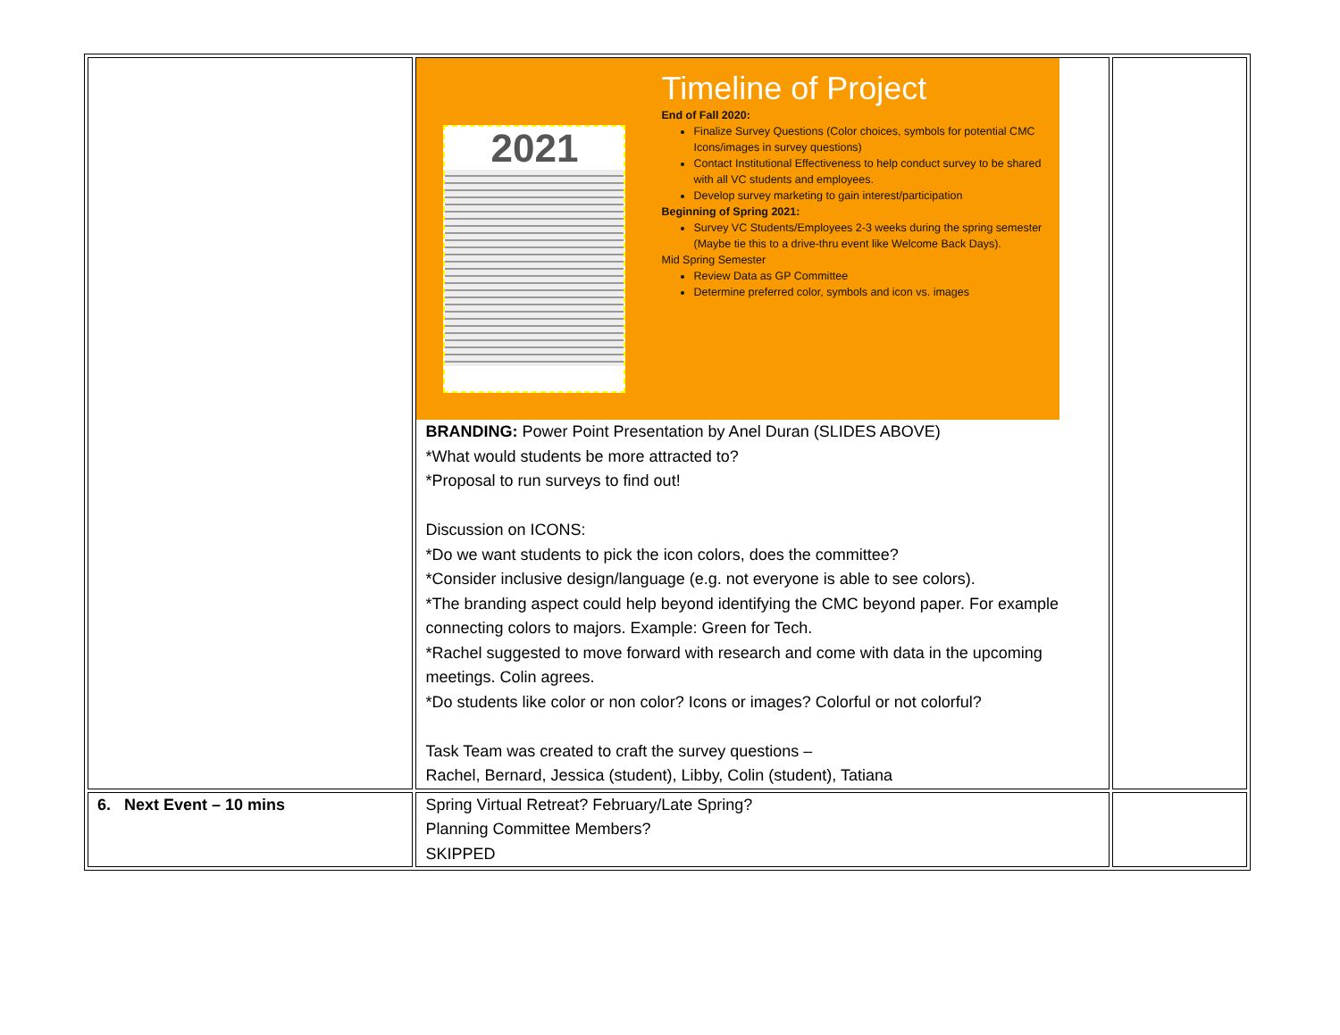| | 2021 Timeline of Project End of Fall 2020: Finalize Survey Questions (Color choices, symbols for potential CMC Icons/images in survey questions) Contact Institutional Effectiveness to help conduct survey to be shared with all VC students and employees. Develop survey marketing to gain interest/participation Beginning of Spring 2021: Survey VC Students/Employees 2-3 weeks during the spring semester (Maybe tie this to a drive-thru event like Welcome Back Days). Mid Spring Semester Review Data as GP Committee Determine preferred color, symbols and icon vs. images BRANDING: Power Point Presentation by Anel Duran (SLIDES ABOVE) *What would students be more attracted to? *Proposal to run surveys to find out! Discussion on ICONS: *Do we want students to pick the icon colors, does the committee? *Consider inclusive design/language (e.g. not everyone is able to see colors). *The branding aspect could help beyond identifying the CMC beyond paper. For example connecting colors to majors. Example: Green for Tech. *Rachel suggested to move forward with research and come with data in the upcoming meetings. Colin agrees. *Do students like color or non color? Icons or images? Colorful or not colorful? Task Team was created to craft the survey questions – Rachel, Bernard, Jessica (student), Libby, Colin (student), Tatiana | |
| 6. Next Event – 10 mins | Spring Virtual Retreat? February/Late Spring? Planning Committee Members? SKIPPED | |